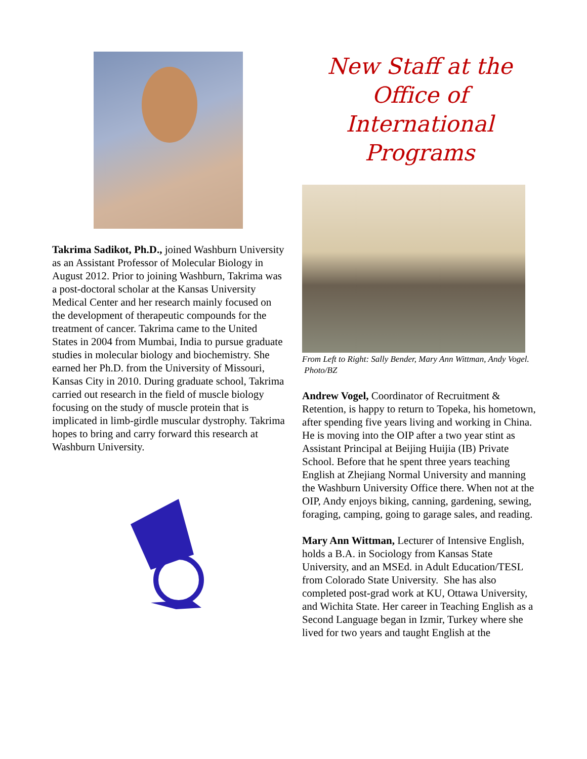Takrima Sadikot, Ph.D., joined Washburn University as an Assistant Professor of Molecular Biology in August 2012. Prior to joining Washburn, Takrima was a post-doctoral scholar at the Kansas University Medical Center and her research mainly focused on the development of therapeutic compounds for the treatment of cancer. Takrima came to the United States in 2004 from Mumbai, India to pursue graduate studies in molecular biology and biochemistry. She earned her Ph.D. from the University of Missouri, Kansas City in 2010. During graduate school, Takrima carried out research in the field of muscle biology focusing on the study of muscle protein that is implicated in limb-girdle muscular dystrophy. Takrima hopes to bring and carry forward this research at Washburn University.
New Staff at the Office of International Programs
From Left to Right: Sally Bender, Mary Ann Wittman, Andy Vogel. Photo/BZ
Andrew Vogel, Coordinator of Recruitment & Retention, is happy to return to Topeka, his hometown, after spending five years living and working in China. He is moving into the OIP after a two year stint as Assistant Principal at Beijing Huijia (IB) Private School. Before that he spent three years teaching English at Zhejiang Normal University and manning the Washburn University Office there. When not at the OIP, Andy enjoys biking, canning, gardening, sewing, foraging, camping, going to garage sales, and reading.
Mary Ann Wittman, Lecturer of Intensive English, holds a B.A. in Sociology from Kansas State University, and an MSEd. in Adult Education/TESL from Colorado State University. She has also completed post-grad work at KU, Ottawa University, and Wichita State. Her career in Teaching English as a Second Language began in Izmir, Turkey where she lived for two years and taught English at the